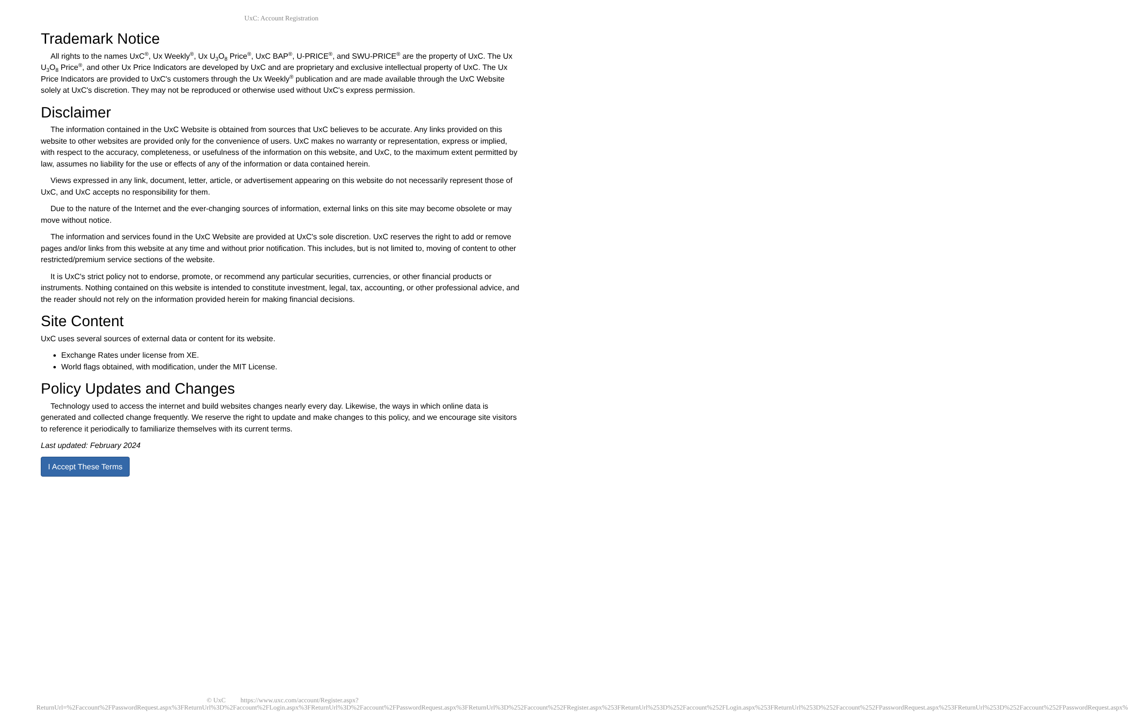UxC: Account Registration
Trademark Notice
All rights to the names UxC<sup>®</sup>, Ux Weekly<sup>®</sup>, Ux U<sub>3</sub>O<sub>8</sub> Price<sup>®</sup>, UxC BAP<sup>®</sup>, U-PRICE<sup>®</sup>, and SWU-PRICE<sup>®</sup> are the property of UxC. The Ux U<sub>3</sub>O<sub>8</sub> Price<sup>®</sup>, and other Ux Price Indicators are developed by UxC and are proprietary and exclusive intellectual property of UxC. The Ux Price Indicators are provided to UxC's customers through the Ux Weekly<sup>®</sup> publication and are made available through the UxC Website solely at UxC's discretion. They may not be reproduced or otherwise used without UxC's express permission.
Disclaimer
The information contained in the UxC Website is obtained from sources that UxC believes to be accurate. Any links provided on this website to other websites are provided only for the convenience of users. UxC makes no warranty or representation, express or implied, with respect to the accuracy, completeness, or usefulness of the information on this website, and UxC, to the maximum extent permitted by law, assumes no liability for the use or effects of any of the information or data contained herein.
Views expressed in any link, document, letter, article, or advertisement appearing on this website do not necessarily represent those of UxC, and UxC accepts no responsibility for them.
Due to the nature of the Internet and the ever-changing sources of information, external links on this site may become obsolete or may move without notice.
The information and services found in the UxC Website are provided at UxC's sole discretion. UxC reserves the right to add or remove pages and/or links from this website at any time and without prior notification. This includes, but is not limited to, moving of content to other restricted/premium service sections of the website.
It is UxC's strict policy not to endorse, promote, or recommend any particular securities, currencies, or other financial products or instruments. Nothing contained on this website is intended to constitute investment, legal, tax, accounting, or other professional advice, and the reader should not rely on the information provided herein for making financial decisions.
Site Content
UxC uses several sources of external data or content for its website.
Exchange Rates under license from XE.
World flags obtained, with modification, under the MIT License.
Policy Updates and Changes
Technology used to access the internet and build websites changes nearly every day. Likewise, the ways in which online data is generated and collected change frequently. We reserve the right to update and make changes to this policy, and we encourage site visitors to reference it periodically to familiarize themselves with its current terms.
Last updated: February 2024
I Accept These Terms
© UxC https://www.uxc.com/account/Register.aspx?ReturnUrl=%2Faccount%2FPasswordRequest.aspx%3FReturnUrl%3D%2Faccount%2FLogin.aspx%3FReturnUrl%3D%2Faccount%2FPasswordRequest.aspx%3FReturnUrl%3D%252Faccount%252FRegister.aspx%253FReturnUrl%253D%252Faccount%252FLogin.aspx%253FReturnUrl%253D%252Faccount%252FPasswordRequest.aspx%253FReturnUrl%253D%252Faccount%252FPasswordRequest.aspx%